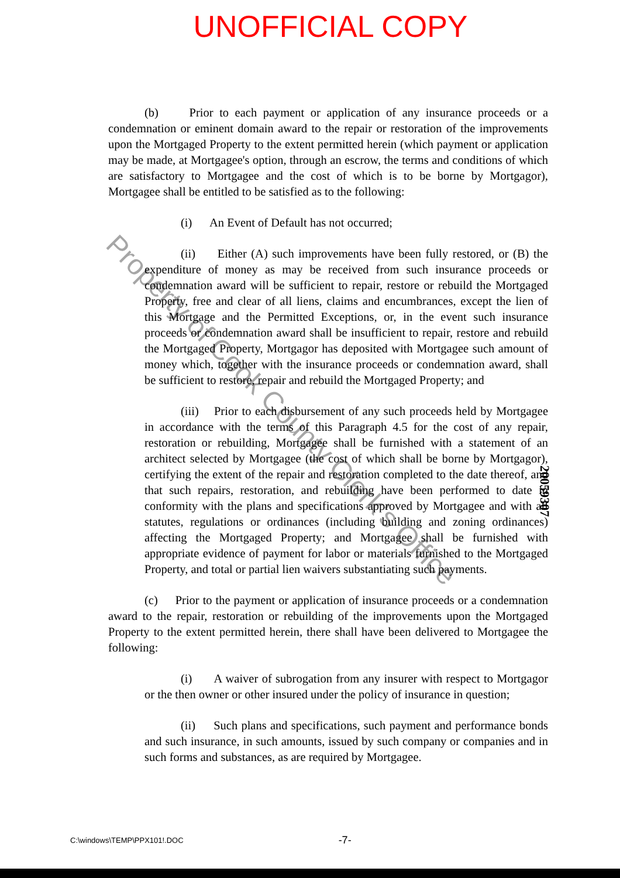UNOFFICIAL COPY
(b) Prior to each payment or application of any insurance proceeds or a condemnation or eminent domain award to the repair or restoration of the improvements upon the Mortgaged Property to the extent permitted herein (which payment or application may be made, at Mortgagee's option, through an escrow, the terms and conditions of which are satisfactory to Mortgagee and the cost of which is to be borne by Mortgagor), Mortgagee shall be entitled to be satisfied as to the following:
(i) An Event of Default has not occurred;
(ii) Either (A) such improvements have been fully restored, or (B) the expenditure of money as may be received from such insurance proceeds or condemnation award will be sufficient to repair, restore or rebuild the Mortgaged Property, free and clear of all liens, claims and encumbrances, except the lien of this Mortgage and the Permitted Exceptions, or, in the event such insurance proceeds or condemnation award shall be insufficient to repair, restore and rebuild the Mortgaged Property, Mortgagor has deposited with Mortgagee such amount of money which, together with the insurance proceeds or condemnation award, shall be sufficient to restore, repair and rebuild the Mortgaged Property; and
(iii) Prior to each disbursement of any such proceeds held by Mortgagee in accordance with the terms of this Paragraph 4.5 for the cost of any repair, restoration or rebuilding, Mortgagee shall be furnished with a statement of an architect selected by Mortgagee (the cost of which shall be borne by Mortgagor), certifying the extent of the repair and restoration completed to the date thereof, and that such repairs, restoration, and rebuilding have been performed to date in conformity with the plans and specifications approved by Mortgagee and with all statutes, regulations or ordinances (including building and zoning ordinances) affecting the Mortgaged Property; and Mortgagee shall be furnished with appropriate evidence of payment for labor or materials furnished to the Mortgaged Property, and total or partial lien waivers substantiating such payments.
(c) Prior to the payment or application of insurance proceeds or a condemnation award to the repair, restoration or rebuilding of the improvements upon the Mortgaged Property to the extent permitted herein, there shall have been delivered to Mortgagee the following:
(i) A waiver of subrogation from any insurer with respect to Mortgagor or the then owner or other insured under the policy of insurance in question;
(ii) Such plans and specifications, such payment and performance bonds and such insurance, in such amounts, issued by such company or companies and in such forms and substances, as are required by Mortgagee.
20059307
Property of Cook County Clerk's Office
C:\windows\TEMP\PPX101!.DOC -7-